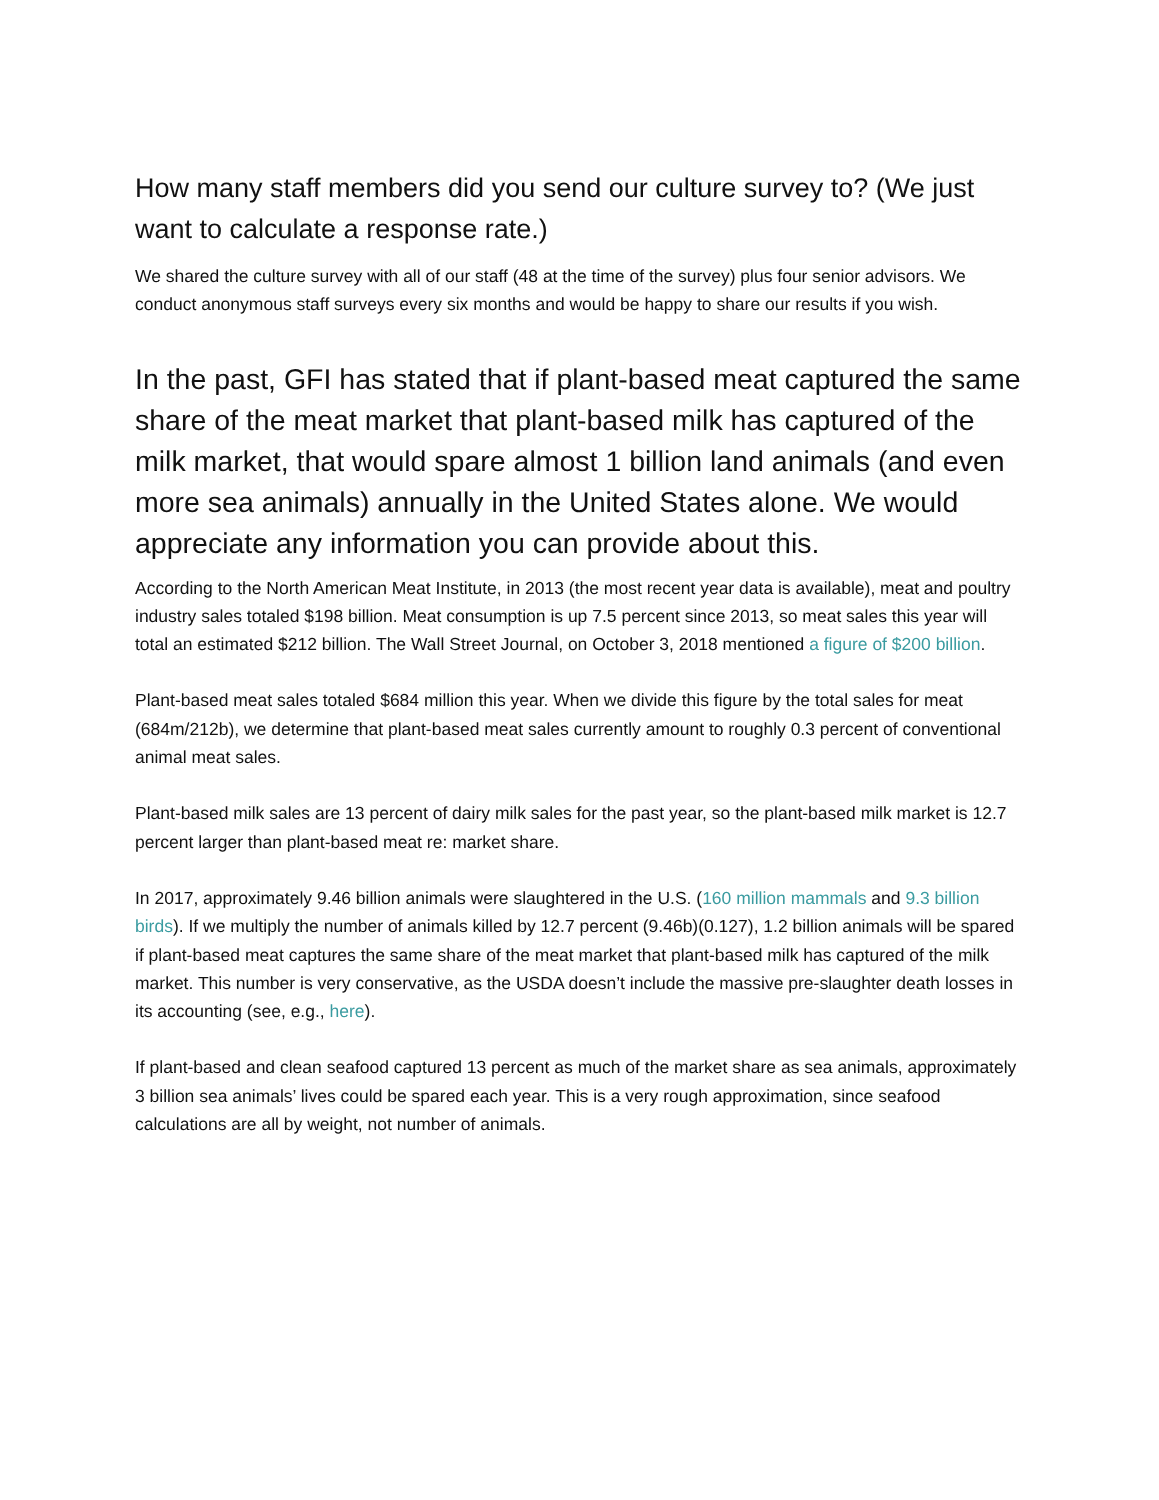How many staff members did you send our culture survey to? (We just want to calculate a response rate.)
We shared the culture survey with all of our staff (48 at the time of the survey) plus four senior advisors. We conduct anonymous staff surveys every six months and would be happy to share our results if you wish.
In the past, GFI has stated that if plant-based meat captured the same share of the meat market that plant-based milk has captured of the milk market, that would spare almost 1 billion land animals (and even more sea animals) annually in the United States alone. We would appreciate any information you can provide about this.
According to the North American Meat Institute, in 2013 (the most recent year data is available), meat and poultry industry sales totaled $198 billion. Meat consumption is up 7.5 percent since 2013, so meat sales this year will total an estimated $212 billion. The Wall Street Journal, on October 3, 2018 mentioned a figure of $200 billion.
Plant-based meat sales totaled $684 million this year. When we divide this figure by the total sales for meat (684m/212b), we determine that plant-based meat sales currently amount to roughly 0.3 percent of conventional animal meat sales.
Plant-based milk sales are 13 percent of dairy milk sales for the past year, so the plant-based milk market is 12.7 percent larger than plant-based meat re: market share.
In 2017, approximately 9.46 billion animals were slaughtered in the U.S. (160 million mammals and 9.3 billion birds). If we multiply the number of animals killed by 12.7 percent (9.46b)(0.127), 1.2 billion animals will be spared if plant-based meat captures the same share of the meat market that plant-based milk has captured of the milk market. This number is very conservative, as the USDA doesn’t include the massive pre-slaughter death losses in its accounting (see, e.g., here).
If plant-based and clean seafood captured 13 percent as much of the market share as sea animals, approximately 3 billion sea animals’ lives could be spared each year. This is a very rough approximation, since seafood calculations are all by weight, not number of animals.